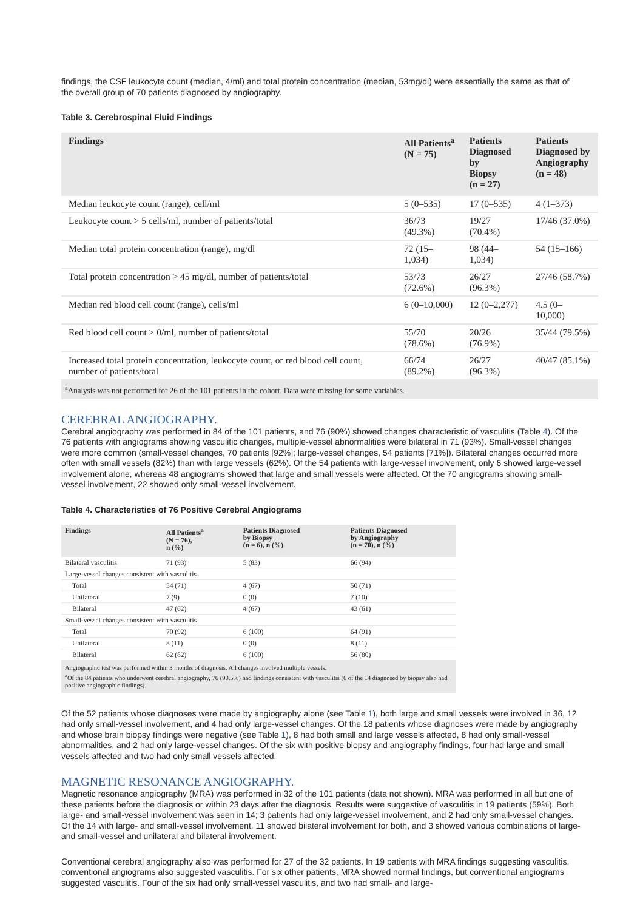findings, the CSF leukocyte count (median, 4/ml) and total protein concentration (median, 53mg/dl) were essentially the same as that of the overall group of 70 patients diagnosed by angiography.
Table 3. Cerebrospinal Fluid Findings
| Findings | All Patients<sup>a</sup> (N = 75) | Patients Diagnosed by Biopsy (n = 27) | Patients Diagnosed by Angiography (n = 48) |
| --- | --- | --- | --- |
| Median leukocyte count (range), cell/ml | 5 (0–535) | 17 (0–535) | 4 (1–373) |
| Leukocyte count > 5 cells/ml, number of patients/total | 36/73 (49.3%) | 19/27 (70.4%) | 17/46 (37.0%) |
| Median total protein concentration (range), mg/dl | 72 (15–1,034) | 98 (44–1,034) | 54 (15–166) |
| Total protein concentration > 45 mg/dl, number of patients/total | 53/73 (72.6%) | 26/27 (96.3%) | 27/46 (58.7%) |
| Median red blood cell count (range), cells/ml | 6 (0–10,000) | 12 (0–2,277) | 4.5 (0–10,000) |
| Red blood cell count > 0/ml, number of patients/total | 55/70 (78.6%) | 20/26 (76.9%) | 35/44 (79.5%) |
| Increased total protein concentration, leukocyte count, or red blood cell count, number of patients/total | 66/74 (89.2%) | 26/27 (96.3%) | 40/47 (85.1%) |
| <sup>a</sup> Analysis was not performed for 26 of the 101 patients in the cohort. Data were missing for some variables. | | | |
CEREBRAL ANGIOGRAPHY.
Cerebral angiography was performed in 84 of the 101 patients, and 76 (90%) showed changes characteristic of vasculitis (Table 4). Of the 76 patients with angiograms showing vasculitic changes, multiple-vessel abnormalities were bilateral in 71 (93%). Small-vessel changes were more common (small-vessel changes, 70 patients [92%]; large-vessel changes, 54 patients [71%]). Bilateral changes occurred more often with small vessels (82%) than with large vessels (62%). Of the 54 patients with large-vessel involvement, only 6 showed large-vessel involvement alone, whereas 48 angiograms showed that large and small vessels were affected. Of the 70 angiograms showing small-vessel involvement, 22 showed only small-vessel involvement.
Table 4. Characteristics of 76 Positive Cerebral Angiograms
| Findings | All Patients<sup>a</sup> (N = 76), n (%) | Patients Diagnosed by Biopsy (n = 6), n (%) | Patients Diagnosed by Angiography (n = 70), n (%) |
| --- | --- | --- | --- |
| Bilateral vasculitis | 71 (93) | 5 (83) | 66 (94) |
| Large-vessel changes consistent with vasculitis | | | |
| Total | 54 (71) | 4 (67) | 50 (71) |
| Unilateral | 7 (9) | 0 (0) | 7 (10) |
| Bilateral | 47 (62) | 4 (67) | 43 (61) |
| Small-vessel changes consistent with vasculitis | | | |
| Total | 70 (92) | 6 (100) | 64 (91) |
| Unilateral | 8 (11) | 0 (0) | 8 (11) |
| Bilateral | 62 (82) | 6 (100) | 56 (80) |
| Angiographic test was performed within 3 months of diagnosis. All changes involved multiple vessels. <sup>a</sup> Of the 84 patients who underwent cerebral angiography, 76 (90.5%) had findings consistent with vasculitis (6 of the 14 diagnosed by biopsy also had positive angiographic findings). | | | |
Of the 52 patients whose diagnoses were made by angiography alone (see Table 1), both large and small vessels were involved in 36, 12 had only small-vessel involvement, and 4 had only large-vessel changes. Of the 18 patients whose diagnoses were made by angiography and whose brain biopsy findings were negative (see Table 1), 8 had both small and large vessels affected, 8 had only small-vessel abnormalities, and 2 had only large-vessel changes. Of the six with positive biopsy and angiography findings, four had large and small vessels affected and two had only small vessels affected.
MAGNETIC RESONANCE ANGIOGRAPHY.
Magnetic resonance angiography (MRA) was performed in 32 of the 101 patients (data not shown). MRA was performed in all but one of these patients before the diagnosis or within 23 days after the diagnosis. Results were suggestive of vasculitis in 19 patients (59%). Both large- and small-vessel involvement was seen in 14; 3 patients had only large-vessel involvement, and 2 had only small-vessel changes. Of the 14 with large- and small-vessel involvement, 11 showed bilateral involvement for both, and 3 showed various combinations of large- and small-vessel and unilateral and bilateral involvement.
Conventional cerebral angiography also was performed for 27 of the 32 patients. In 19 patients with MRA findings suggesting vasculitis, conventional angiograms also suggested vasculitis. For six other patients, MRA showed normal findings, but conventional angiograms suggested vasculitis. Four of the six had only small-vessel vasculitis, and two had small- and large-